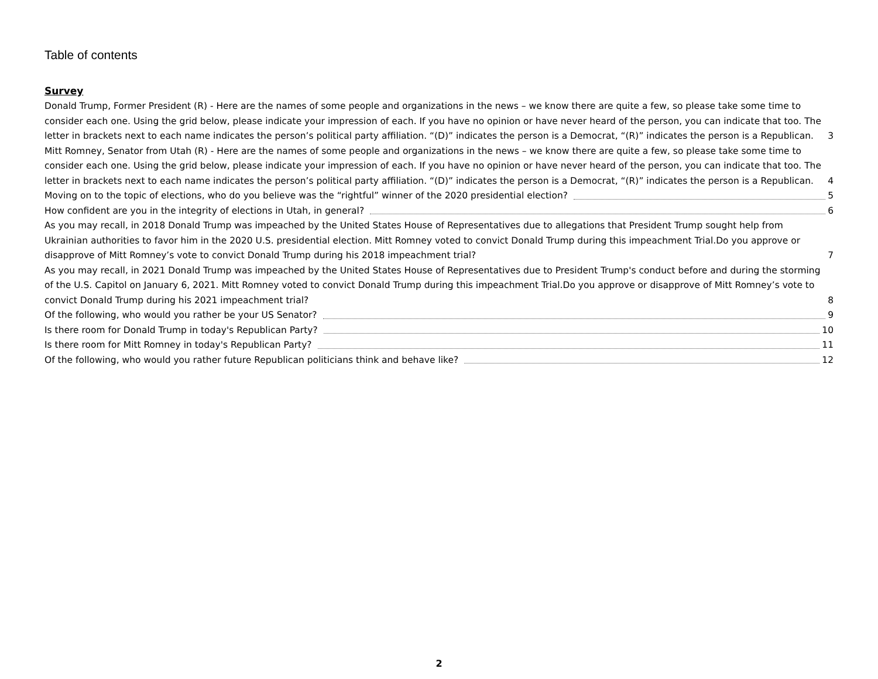Table of contents
Survey
Donald Trump, Former President (R) - Here are the names of some people and organizations in the news – we know there are quite a few, so please take some time to consider each one. Using the grid below, please indicate your impression of each. If you have no opinion or have never heard of the person, you can indicate that too. The letter in brackets next to each name indicates the person’s political party affiliation. “(D)” indicates the person is a Democrat, “(R)” indicates the person is a Republican. 3
Mitt Romney, Senator from Utah (R) - Here are the names of some people and organizations in the news – we know there are quite a few, so please take some time to consider each one. Using the grid below, please indicate your impression of each. If you have no opinion or have never heard of the person, you can indicate that too. The letter in brackets next to each name indicates the person’s political party affiliation. “(D)” indicates the person is a Democrat, “(R)” indicates the person is a Republican. 4
Moving on to the topic of elections, who do you believe was the “rightful” winner of the 2020 presidential election? 5
How confident are you in the integrity of elections in Utah, in general? 6
As you may recall, in 2018 Donald Trump was impeached by the United States House of Representatives due to allegations that President Trump sought help from Ukrainian authorities to favor him in the 2020 U.S. presidential election. Mitt Romney voted to convict Donald Trump during this impeachment Trial.Do you approve or disapprove of Mitt Romney’s vote to convict Donald Trump during his 2018 impeachment trial? 7
As you may recall, in 2021 Donald Trump was impeached by the United States House of Representatives due to President Trump's conduct before and during the storming of the U.S. Capitol on January 6, 2021. Mitt Romney voted to convict Donald Trump during this impeachment Trial.Do you approve or disapprove of Mitt Romney’s vote to convict Donald Trump during his 2021 impeachment trial? 8
Of the following, who would you rather be your US Senator? 9
Is there room for Donald Trump in today's Republican Party? 10
Is there room for Mitt Romney in today's Republican Party? 11
Of the following, who would you rather future Republican politicians think and behave like? 12
2